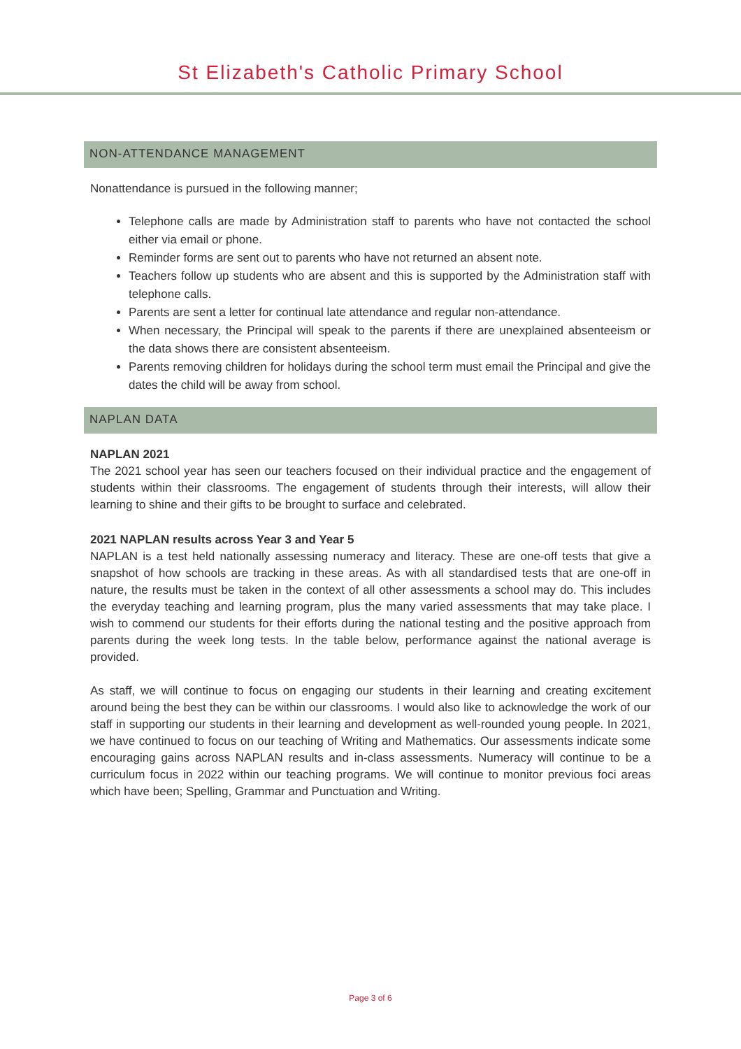St Elizabeth's Catholic Primary School
NON-ATTENDANCE MANAGEMENT
Nonattendance is pursued in the following manner;
Telephone calls are made by Administration staff to parents who have not contacted the school either via email or phone.
Reminder forms are sent out to parents who have not returned an absent note.
Teachers follow up students who are absent and this is supported by the Administration staff with telephone calls.
Parents are sent a letter for continual late attendance and regular non-attendance.
When necessary, the Principal will speak to the parents if there are unexplained absenteeism or the data shows there are consistent absenteeism.
Parents removing children for holidays during the school term must email the Principal and give the dates the child will be away from school.
NAPLAN DATA
NAPLAN 2021
The 2021 school year has seen our teachers focused on their individual practice and the engagement of students within their classrooms. The engagement of students through their interests, will allow their learning to shine and their gifts to be brought to surface and celebrated.
2021 NAPLAN results across Year 3 and Year 5
NAPLAN is a test held nationally assessing numeracy and literacy. These are one-off tests that give a snapshot of how schools are tracking in these areas. As with all standardised tests that are one-off in nature, the results must be taken in the context of all other assessments a school may do. This includes the everyday teaching and learning program, plus the many varied assessments that may take place. I wish to commend our students for their efforts during the national testing and the positive approach from parents during the week long tests. In the table below, performance against the national average is provided.
As staff, we will continue to focus on engaging our students in their learning and creating excitement around being the best they can be within our classrooms. I would also like to acknowledge the work of our staff in supporting our students in their learning and development as well-rounded young people. In 2021, we have continued to focus on our teaching of Writing and Mathematics. Our assessments indicate some encouraging gains across NAPLAN results and in-class assessments. Numeracy will continue to be a curriculum focus in 2022 within our teaching programs. We will continue to monitor previous foci areas which have been; Spelling, Grammar and Punctuation and Writing.
Page 3 of 6